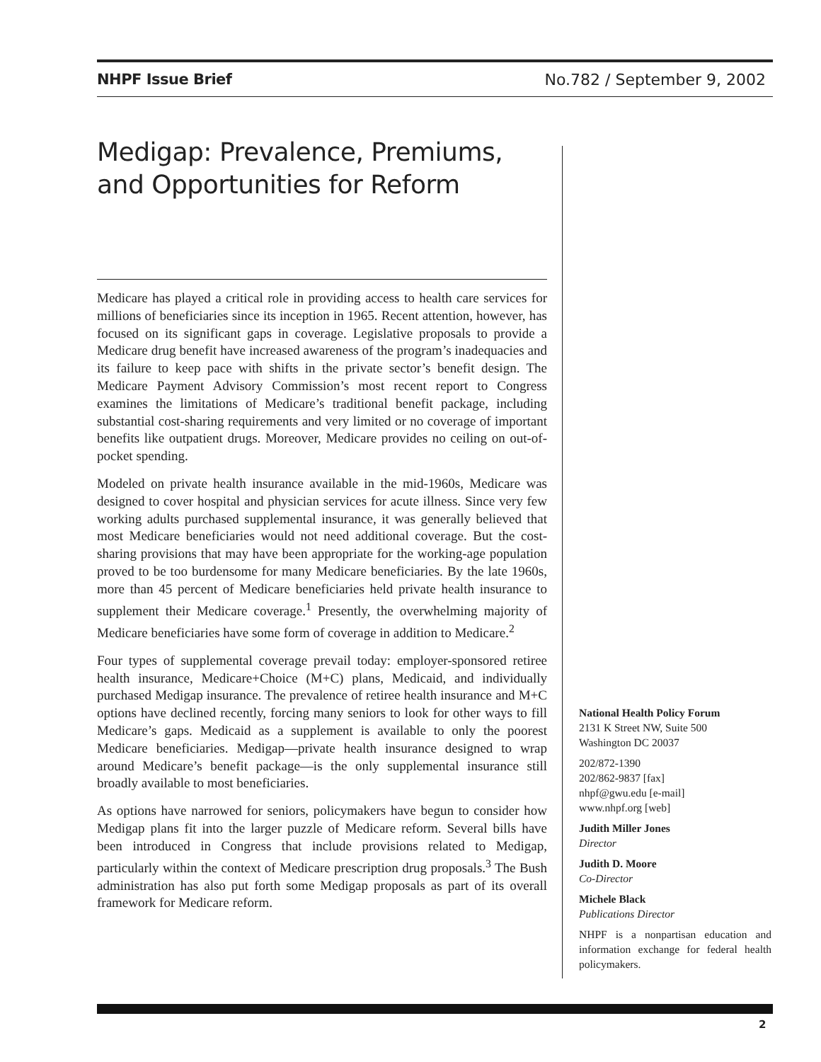NHPF Issue Brief No.782 / September 9, 2002
Medigap: Prevalence, Premiums, and Opportunities for Reform
Medicare has played a critical role in providing access to health care services for millions of beneficiaries since its inception in 1965. Recent attention, however, has focused on its significant gaps in coverage. Legislative proposals to provide a Medicare drug benefit have increased awareness of the program’s inadequacies and its failure to keep pace with shifts in the private sector’s benefit design. The Medicare Payment Advisory Commission’s most recent report to Congress examines the limitations of Medicare’s traditional benefit package, including substantial cost-sharing requirements and very limited or no coverage of important benefits like outpatient drugs. Moreover, Medicare provides no ceiling on out-of-pocket spending.
Modeled on private health insurance available in the mid-1960s, Medicare was designed to cover hospital and physician services for acute illness. Since very few working adults purchased supplemental insurance, it was generally believed that most Medicare beneficiaries would not need additional coverage. But the cost-sharing provisions that may have been appropriate for the working-age population proved to be too burdensome for many Medicare beneficiaries. By the late 1960s, more than 45 percent of Medicare beneficiaries held private health insurance to supplement their Medicare coverage.<sup>1</sup> Presently, the overwhelming majority of Medicare beneficiaries have some form of coverage in addition to Medicare.<sup>2</sup>
Four types of supplemental coverage prevail today: employer-sponsored retiree health insurance, Medicare+Choice (M+C) plans, Medicaid, and individually purchased Medigap insurance. The prevalence of retiree health insurance and M+C options have declined recently, forcing many seniors to look for other ways to fill Medicare’s gaps. Medicaid as a supplement is available to only the poorest Medicare beneficiaries. Medigap—private health insurance designed to wrap around Medicare’s benefit package—is the only supplemental insurance still broadly available to most beneficiaries.
As options have narrowed for seniors, policymakers have begun to consider how Medigap plans fit into the larger puzzle of Medicare reform. Several bills have been introduced in Congress that include provisions related to Medigap, particularly within the context of Medicare prescription drug proposals.<sup>3</sup> The Bush administration has also put forth some Medigap proposals as part of its overall framework for Medicare reform.
National Health Policy Forum
2131 K Street NW, Suite 500
Washington DC 20037
202/872-1390
202/862-9837 [fax]
nhpf@gwu.edu [e-mail]
www.nhpf.org [web]
Judith Miller Jones
Director
Judith D. Moore
Co-Director
Michele Black
Publications Director
NHPF is a nonpartisan education and information exchange for federal health policymakers.
2